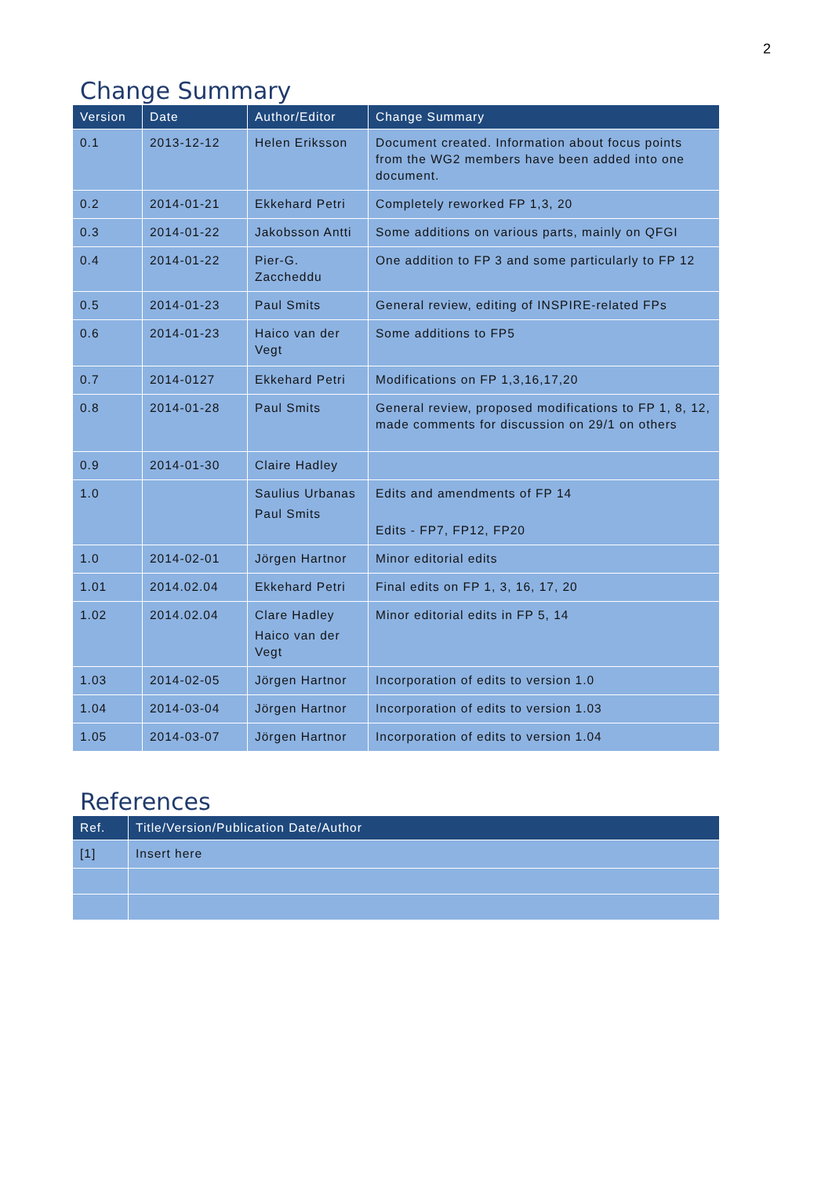2
Change Summary
| Version | Date | Author/Editor | Change Summary |
| --- | --- | --- | --- |
| 0.1 | 2013-12-12 | Helen Eriksson | Document created. Information about focus points from the WG2 members have been added into one document. |
| 0.2 | 2014-01-21 | Ekkehard Petri | Completely reworked FP 1,3, 20 |
| 0.3 | 2014-01-22 | Jakobsson Antti | Some additions on various parts, mainly on QFGI |
| 0.4 | 2014-01-22 | Pier-G. Zaccheddu | One addition to FP 3 and some particularly to FP 12 |
| 0.5 | 2014-01-23 | Paul Smits | General review, editing of INSPIRE-related FPs |
| 0.6 | 2014-01-23 | Haico van der Vegt | Some additions to FP5 |
| 0.7 | 2014-0127 | Ekkehard Petri | Modifications on FP 1,3,16,17,20 |
| 0.8 | 2014-01-28 | Paul Smits | General review, proposed modifications to FP 1, 8, 12, made comments for discussion on 29/1 on others |
| 0.9 | 2014-01-30 | Claire Hadley | |
| 1.0 | | Saulius Urbanas Paul Smits | Edits and amendments of FP 14 Edits - FP7, FP12, FP20 |
| 1.0 | 2014-02-01 | Jörgen Hartnor | Minor editorial edits |
| 1.01 | 2014.02.04 | Ekkehard Petri | Final edits on FP 1, 3, 16, 17, 20 |
| 1.02 | 2014.02.04 | Clare Hadley Haico van der Vegt | Minor editorial edits in FP 5, 14 |
| 1.03 | 2014-02-05 | Jörgen Hartnor | Incorporation of edits to version 1.0 |
| 1.04 | 2014-03-04 | Jörgen Hartnor | Incorporation of edits to version 1.03 |
| 1.05 | 2014-03-07 | Jörgen Hartnor | Incorporation of edits to version 1.04 |
References
| Ref. | Title/Version/Publication Date/Author |
| --- | --- |
| [1] | Insert here |